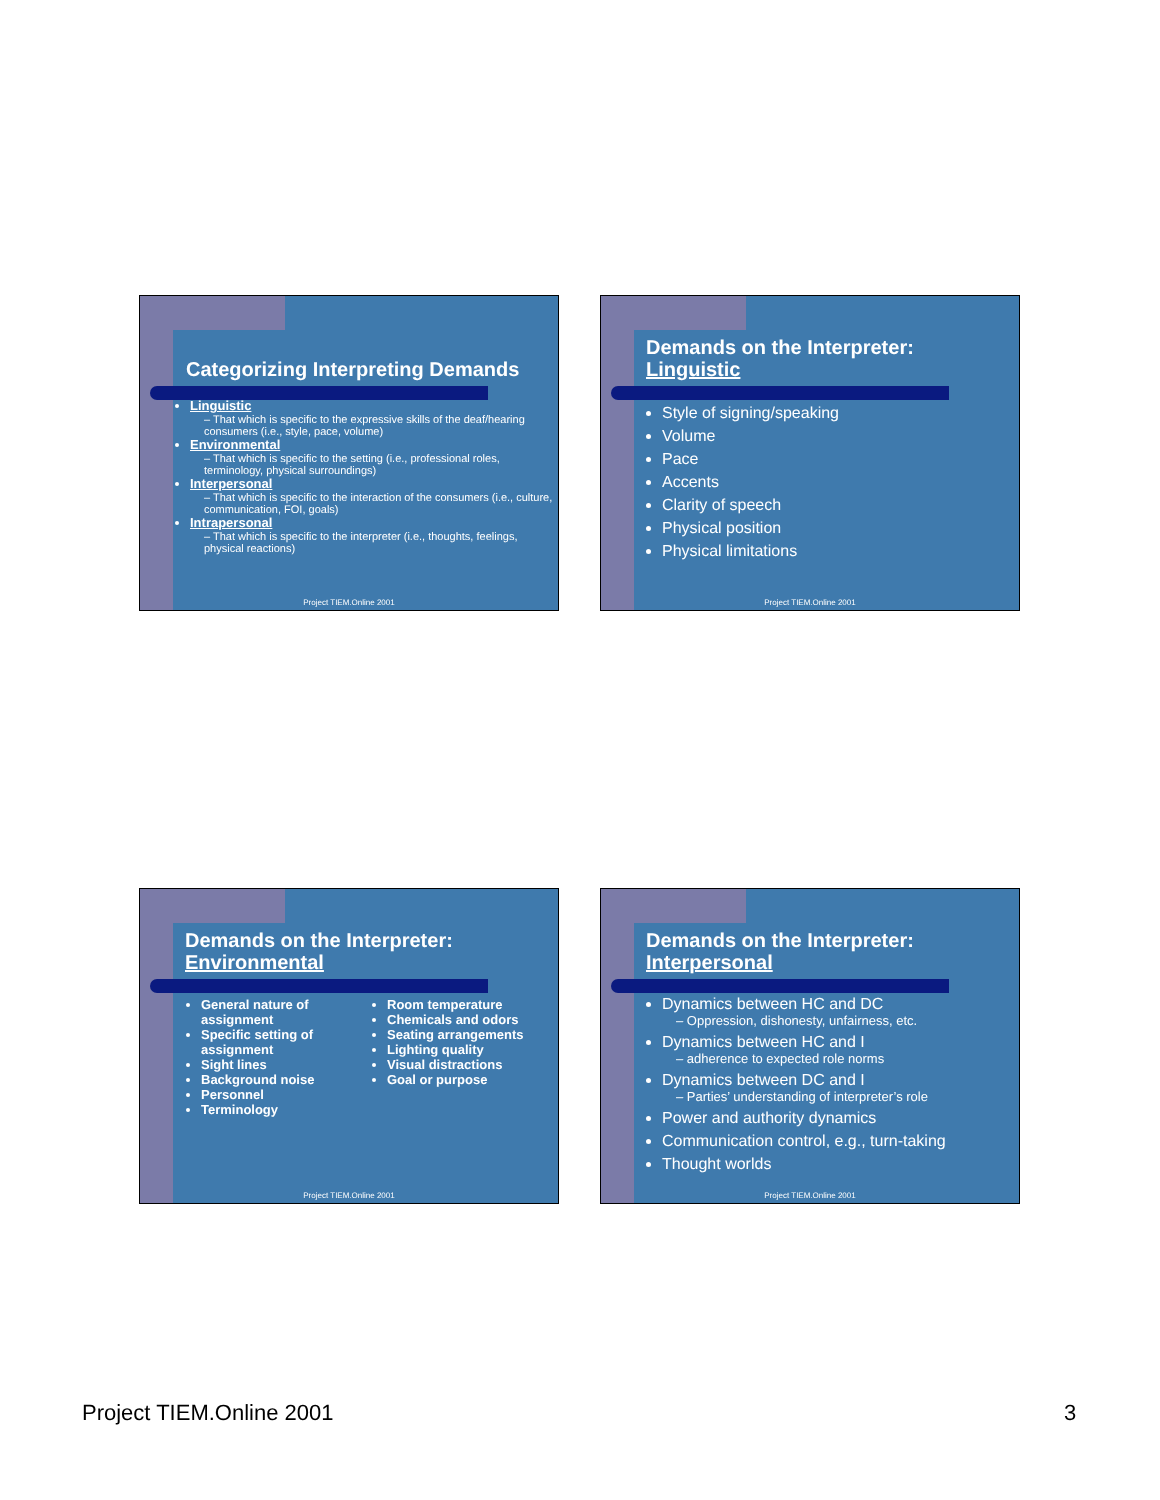Categorizing Interpreting Demands
Linguistic
– That which is specific to the expressive skills of the deaf/hearing consumers (i.e., style, pace, volume)
Environmental
– That which is specific to the setting (i.e., professional roles, terminology, physical surroundings)
Interpersonal
– That which is specific to the interaction of the consumers (i.e., culture, communication, FOI, goals)
Intrapersonal
– That which is specific to the interpreter (i.e., thoughts, feelings, physical reactions)
Project TIEM.Online 2001
Demands on the Interpreter:
Linguistic
Style of signing/speaking
Volume
Pace
Accents
Clarity of speech
Physical position
Physical limitations
Project TIEM.Online 2001
Demands on the Interpreter:
Environmental
General nature of assignment
Specific setting of assignment
Sight lines
Background noise
Personnel
Terminology
Room temperature
Chemicals and odors
Seating arrangements
Lighting quality
Visual distractions
Goal or purpose
Project TIEM.Online 2001
Demands on the Interpreter:
Interpersonal
Dynamics between HC and DC
– Oppression, dishonesty, unfairness, etc.
Dynamics between HC and I
– adherence to expected role norms
Dynamics between DC and I
– Parties’ understanding of interpreter’s role
Power and authority dynamics
Communication control, e.g., turn-taking
Thought worlds
Project TIEM.Online 2001
Project TIEM.Online 2001 3